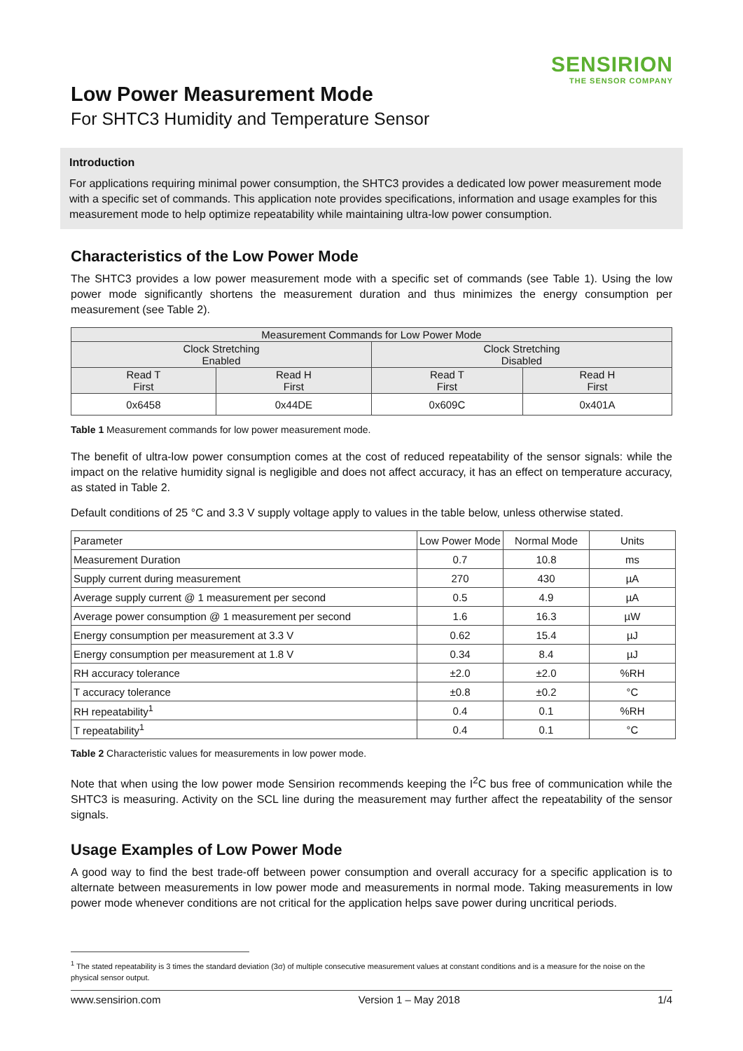SENSIRION
THE SENSOR COMPANY
Low Power Measurement Mode
For SHTC3 Humidity and Temperature Sensor
Introduction
For applications requiring minimal power consumption, the SHTC3 provides a dedicated low power measurement mode with a specific set of commands. This application note provides specifications, information and usage examples for this measurement mode to help optimize repeatability while maintaining ultra-low power consumption.
Characteristics of the Low Power Mode
The SHTC3 provides a low power measurement mode with a specific set of commands (see Table 1). Using the low power mode significantly shortens the measurement duration and thus minimizes the energy consumption per measurement (see Table 2).
| Measurement Commands for Low Power Mode | | | |
| --- | --- | --- | --- |
| Clock Stretching Enabled | | Clock Stretching Disabled | |
| Read T First | Read H First | Read T First | Read H First |
| 0x6458 | 0x44DE | 0x609C | 0x401A |
Table 1 Measurement commands for low power measurement mode.
The benefit of ultra-low power consumption comes at the cost of reduced repeatability of the sensor signals: while the impact on the relative humidity signal is negligible and does not affect accuracy, it has an effect on temperature accuracy, as stated in Table 2.
Default conditions of 25 °C and 3.3 V supply voltage apply to values in the table below, unless otherwise stated.
| Parameter | Low Power Mode | Normal Mode | Units |
| Measurement Duration | 0.7 | 10.8 | ms |
| Supply current during measurement | 270 | 430 | µA |
| Average supply current @ 1 measurement per second | 0.5 | 4.9 | µA |
| Average power consumption @ 1 measurement per second | 1.6 | 16.3 | µW |
| Energy consumption per measurement at 3.3 V | 0.62 | 15.4 | µJ |
| Energy consumption per measurement at 1.8 V | 0.34 | 8.4 | µJ |
| RH accuracy tolerance | ±2.0 | ±2.0 | %RH |
| T accuracy tolerance | ±0.8 | ±0.2 | °C |
| RH repeatability<sup>1</sup> | 0.4 | 0.1 | %RH |
| T repeatability<sup>1</sup> | 0.4 | 0.1 | °C |
Table 2 Characteristic values for measurements in low power mode.
Note that when using the low power mode Sensirion recommends keeping the I<sup>2</sup>C bus free of communication while the SHTC3 is measuring. Activity on the SCL line during the measurement may further affect the repeatability of the sensor signals.
Usage Examples of Low Power Mode
A good way to find the best trade-off between power consumption and overall accuracy for a specific application is to alternate between measurements in low power mode and measurements in normal mode. Taking measurements in low power mode whenever conditions are not critical for the application helps save power during uncritical periods.
<sup>1</sup> The stated repeatability is 3 times the standard deviation (3σ) of multiple consecutive measurement values at constant conditions and is a measure for the noise on the physical sensor output.
www.sensirion.com Version 1 – May 2018 1/4